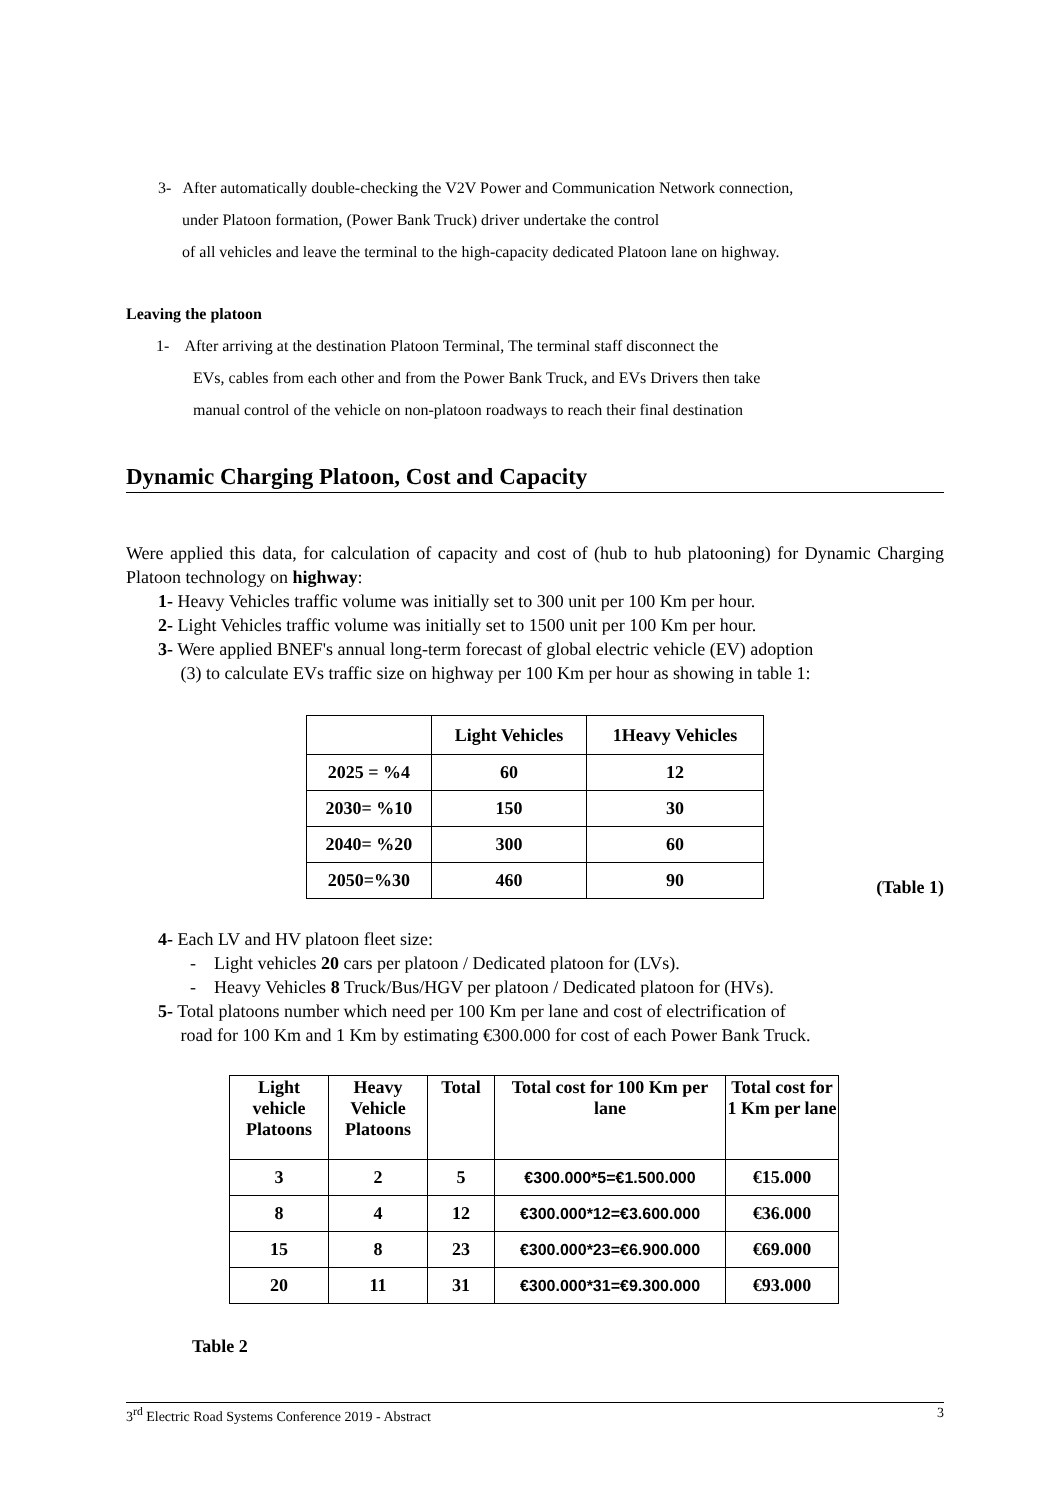3- After automatically double-checking the V2V Power and Communication Network connection,
under Platoon formation, (Power Bank Truck) driver undertake the control
of all vehicles and leave the terminal to the high-capacity dedicated Platoon lane on highway.
Leaving the platoon
1- After arriving at the destination Platoon Terminal, The terminal staff disconnect the
EVs, cables from each other and from the Power Bank Truck, and EVs Drivers then take
manual control of the vehicle on non-platoon roadways to reach their final destination
Dynamic Charging Platoon, Cost and Capacity
Were applied this data, for calculation of capacity and cost of (hub to hub platooning) for Dynamic Charging Platoon technology on highway:
1- Heavy Vehicles traffic volume was initially set to 300 unit per 100 Km per hour.
2- Light Vehicles traffic volume was initially set to 1500 unit per 100 Km per hour.
3- Were applied BNEF's annual long-term forecast of global electric vehicle (EV) adoption
(3) to calculate EVs traffic size on highway per 100 Km per hour as showing in table 1:
| | Light Vehicles | 1Heavy Vehicles |
| --- | --- | --- |
| 2025 = %4 | 60 | 12 |
| 2030= %10 | 150 | 30 |
| 2040= %20 | 300 | 60 |
| 2050=%30 | 460 | 90 |
(Table 1)
4- Each LV and HV platoon fleet size:
- Light vehicles 20 cars per platoon / Dedicated platoon for (LVs).
- Heavy Vehicles 8 Truck/Bus/HGV per platoon / Dedicated platoon for (HVs).
5- Total platoons number which need per 100 Km per lane and cost of electrification of
road for 100 Km and 1 Km by estimating €300.000 for cost of each Power Bank Truck.
| Light vehicle Platoons | Heavy Vehicle Platoons | Total | Total cost for 100 Km per lane | Total cost for 1 Km per lane |
| --- | --- | --- | --- | --- |
| 3 | 2 | 5 | €300.000*5=€1.500.000 | €15.000 |
| 8 | 4 | 12 | €300.000*12=€3.600.000 | €36.000 |
| 15 | 8 | 23 | €300.000*23=€6.900.000 | €69.000 |
| 20 | 11 | 31 | €300.000*31=€9.300.000 | €93.000 |
Table 2
3<sup>rd</sup> Electric Road Systems Conference 2019 - Abstract 3